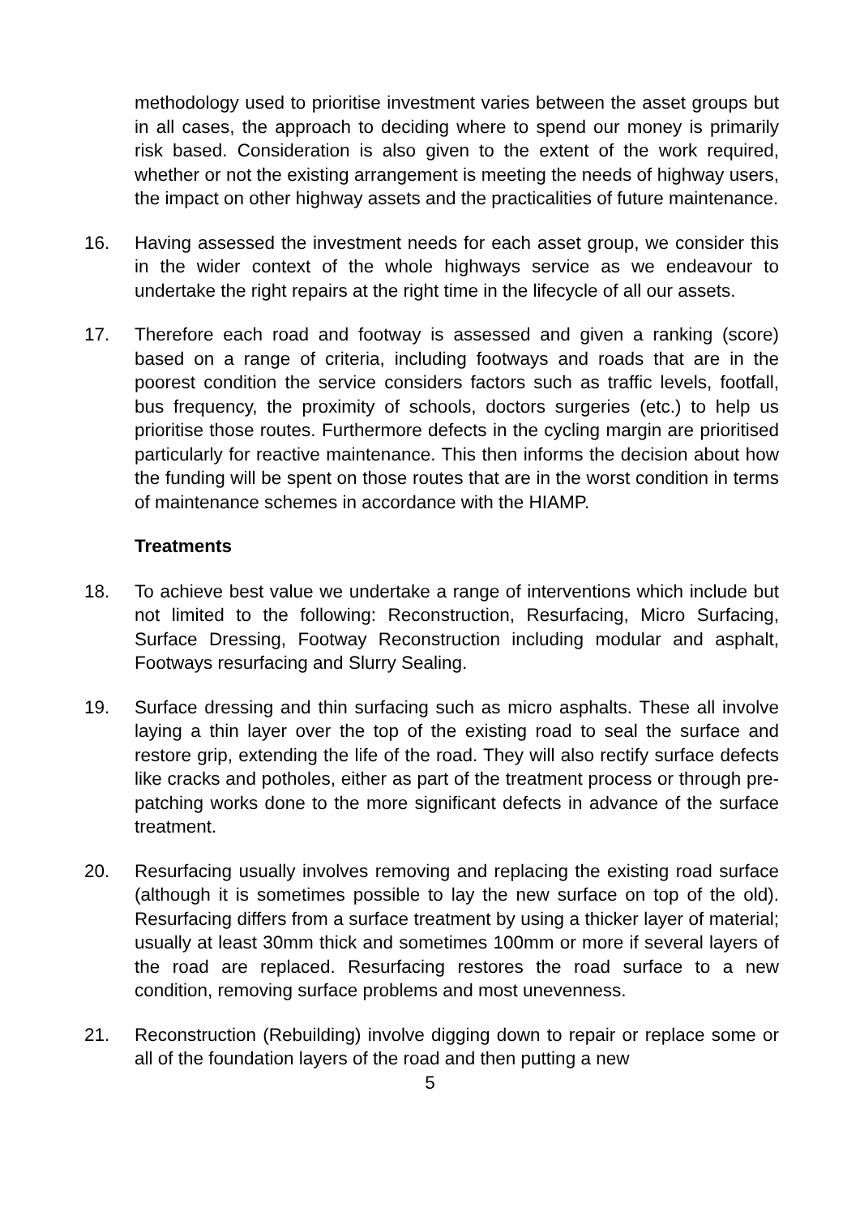methodology used to prioritise investment varies between the asset groups but in all cases, the approach to deciding where to spend our money is primarily risk based. Consideration is also given to the extent of the work required, whether or not the existing arrangement is meeting the needs of highway users, the impact on other highway assets and the practicalities of future maintenance.
16. Having assessed the investment needs for each asset group, we consider this in the wider context of the whole highways service as we endeavour to undertake the right repairs at the right time in the lifecycle of all our assets.
17. Therefore each road and footway is assessed and given a ranking (score) based on a range of criteria, including footways and roads that are in the poorest condition the service considers factors such as traffic levels, footfall, bus frequency, the proximity of schools, doctors surgeries (etc.) to help us prioritise those routes. Furthermore defects in the cycling margin are prioritised particularly for reactive maintenance. This then informs the decision about how the funding will be spent on those routes that are in the worst condition in terms of maintenance schemes in accordance with the HIAMP.
Treatments
18. To achieve best value we undertake a range of interventions which include but not limited to the following: Reconstruction, Resurfacing, Micro Surfacing, Surface Dressing, Footway Reconstruction including modular and asphalt, Footways resurfacing and Slurry Sealing.
19. Surface dressing and thin surfacing such as micro asphalts. These all involve laying a thin layer over the top of the existing road to seal the surface and restore grip, extending the life of the road. They will also rectify surface defects like cracks and potholes, either as part of the treatment process or through pre-patching works done to the more significant defects in advance of the surface treatment.
20. Resurfacing usually involves removing and replacing the existing road surface (although it is sometimes possible to lay the new surface on top of the old). Resurfacing differs from a surface treatment by using a thicker layer of material; usually at least 30mm thick and sometimes 100mm or more if several layers of the road are replaced. Resurfacing restores the road surface to a new condition, removing surface problems and most unevenness.
21. Reconstruction (Rebuilding) involve digging down to repair or replace some or all of the foundation layers of the road and then putting a new
5